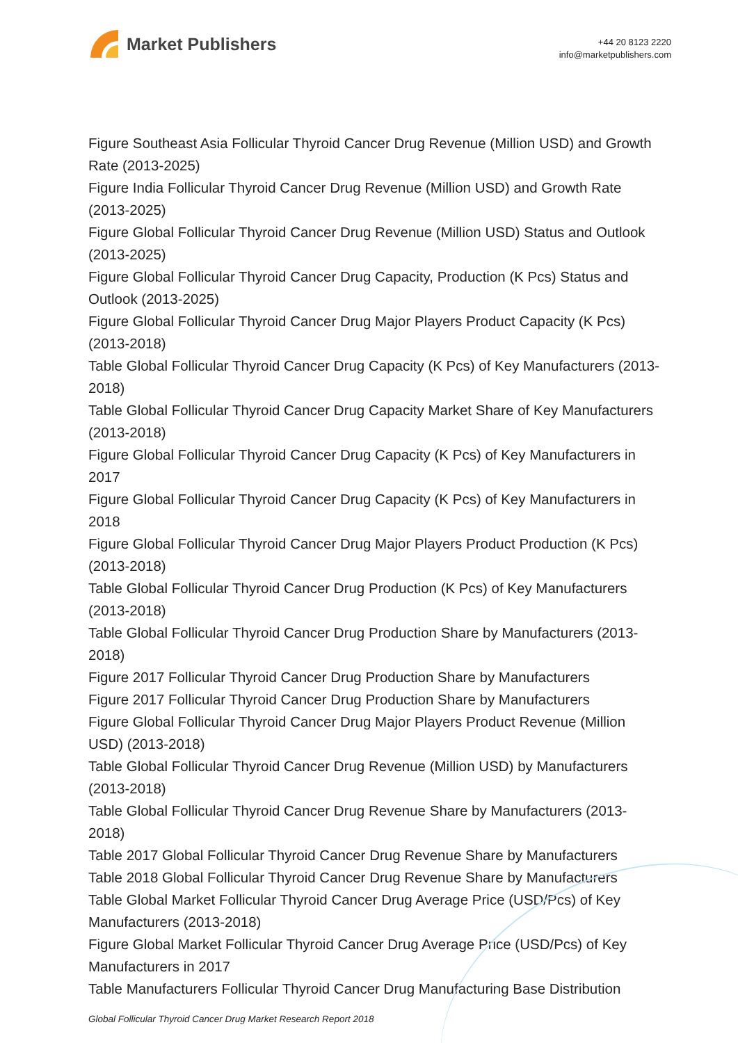Market Publishers
+44 20 8123 2220
info@marketpublishers.com
Figure Southeast Asia Follicular Thyroid Cancer Drug Revenue (Million USD) and Growth Rate (2013-2025)
Figure India Follicular Thyroid Cancer Drug Revenue (Million USD) and Growth Rate (2013-2025)
Figure Global Follicular Thyroid Cancer Drug Revenue (Million USD) Status and Outlook (2013-2025)
Figure Global Follicular Thyroid Cancer Drug Capacity, Production (K Pcs) Status and Outlook (2013-2025)
Figure Global Follicular Thyroid Cancer Drug Major Players Product Capacity (K Pcs) (2013-2018)
Table Global Follicular Thyroid Cancer Drug Capacity (K Pcs) of Key Manufacturers (2013-2018)
Table Global Follicular Thyroid Cancer Drug Capacity Market Share of Key Manufacturers (2013-2018)
Figure Global Follicular Thyroid Cancer Drug Capacity (K Pcs) of Key Manufacturers in 2017
Figure Global Follicular Thyroid Cancer Drug Capacity (K Pcs) of Key Manufacturers in 2018
Figure Global Follicular Thyroid Cancer Drug Major Players Product Production (K Pcs) (2013-2018)
Table Global Follicular Thyroid Cancer Drug Production (K Pcs) of Key Manufacturers (2013-2018)
Table Global Follicular Thyroid Cancer Drug Production Share by Manufacturers (2013-2018)
Figure 2017 Follicular Thyroid Cancer Drug Production Share by Manufacturers
Figure 2017 Follicular Thyroid Cancer Drug Production Share by Manufacturers
Figure Global Follicular Thyroid Cancer Drug Major Players Product Revenue (Million USD) (2013-2018)
Table Global Follicular Thyroid Cancer Drug Revenue (Million USD) by Manufacturers (2013-2018)
Table Global Follicular Thyroid Cancer Drug Revenue Share by Manufacturers (2013-2018)
Table 2017 Global Follicular Thyroid Cancer Drug Revenue Share by Manufacturers
Table 2018 Global Follicular Thyroid Cancer Drug Revenue Share by Manufacturers
Table Global Market Follicular Thyroid Cancer Drug Average Price (USD/Pcs) of Key Manufacturers (2013-2018)
Figure Global Market Follicular Thyroid Cancer Drug Average Price (USD/Pcs) of Key Manufacturers in 2017
Table Manufacturers Follicular Thyroid Cancer Drug Manufacturing Base Distribution
Global Follicular Thyroid Cancer Drug Market Research Report 2018